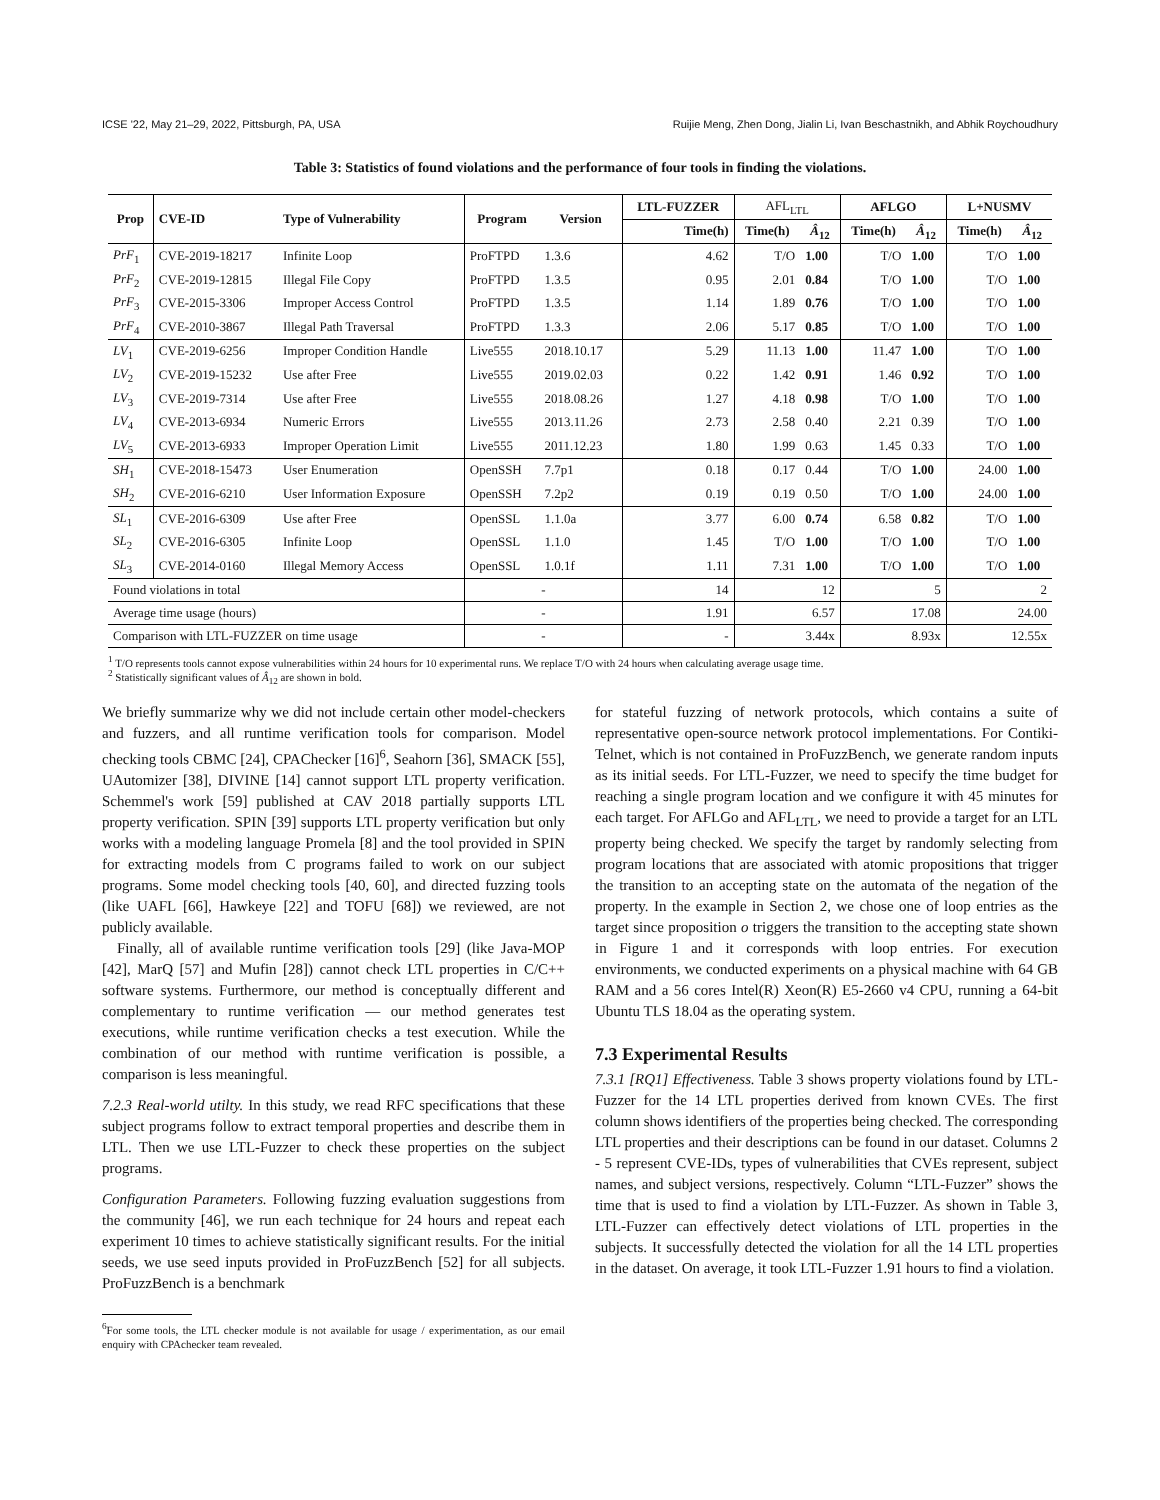ICSE '22, May 21–29, 2022, Pittsburgh, PA, USA Ruijie Meng, Zhen Dong, Jialin Li, Ivan Beschastnikh, and Abhik Roychoudhury
Table 3: Statistics of found violations and the performance of four tools in finding the violations.
| Prop | CVE-ID | Type of Vulnerability | Program | Version | LTL-FUZZER | AFL<sub>LTL</sub> | | AFLGO | | L+NUSMV | |
| --- | --- | --- | --- | --- | --- | --- | --- | --- | --- | --- | --- |
| | | | | | Time(h) | Time(h) | Â<sub>12</sub> | Time(h) | Â<sub>12</sub> | Time(h) | Â<sub>12</sub> |
| PrF<sub>1</sub> | CVE-2019-18217 | Infinite Loop | ProFTPD | 1.3.6 | 4.62 | T/O | 1.00 | T/O | 1.00 | T/O | 1.00 |
| PrF<sub>2</sub> | CVE-2019-12815 | Illegal File Copy | ProFTPD | 1.3.5 | 0.95 | 2.01 | 0.84 | T/O | 1.00 | T/O | 1.00 |
| PrF<sub>3</sub> | CVE-2015-3306 | Improper Access Control | ProFTPD | 1.3.5 | 1.14 | 1.89 | 0.76 | T/O | 1.00 | T/O | 1.00 |
| PrF<sub>4</sub> | CVE-2010-3867 | Illegal Path Traversal | ProFTPD | 1.3.3 | 2.06 | 5.17 | 0.85 | T/O | 1.00 | T/O | 1.00 |
| LV<sub>1</sub> | CVE-2019-6256 | Improper Condition Handle | Live555 | 2018.10.17 | 5.29 | 11.13 | 1.00 | 11.47 | 1.00 | T/O | 1.00 |
| LV<sub>2</sub> | CVE-2019-15232 | Use after Free | Live555 | 2019.02.03 | 0.22 | 1.42 | 0.91 | 1.46 | 0.92 | T/O | 1.00 |
| LV<sub>3</sub> | CVE-2019-7314 | Use after Free | Live555 | 2018.08.26 | 1.27 | 4.18 | 0.98 | T/O | 1.00 | T/O | 1.00 |
| LV<sub>4</sub> | CVE-2013-6934 | Numeric Errors | Live555 | 2013.11.26 | 2.73 | 2.58 | 0.40 | 2.21 | 0.39 | T/O | 1.00 |
| LV<sub>5</sub> | CVE-2013-6933 | Improper Operation Limit | Live555 | 2011.12.23 | 1.80 | 1.99 | 0.63 | 1.45 | 0.33 | T/O | 1.00 |
| SH<sub>1</sub> | CVE-2018-15473 | User Enumeration | OpenSSH | 7.7p1 | 0.18 | 0.17 | 0.44 | T/O | 1.00 | 24.00 | 1.00 |
| SH<sub>2</sub> | CVE-2016-6210 | User Information Exposure | OpenSSH | 7.2p2 | 0.19 | 0.19 | 0.50 | T/O | 1.00 | 24.00 | 1.00 |
| SL<sub>1</sub> | CVE-2016-6309 | Use after Free | OpenSSL | 1.1.0a | 3.77 | 6.00 | 0.74 | 6.58 | 0.82 | T/O | 1.00 |
| SL<sub>2</sub> | CVE-2016-6305 | Infinite Loop | OpenSSL | 1.1.0 | 1.45 | T/O | 1.00 | T/O | 1.00 | T/O | 1.00 |
| SL<sub>3</sub> | CVE-2014-0160 | Illegal Memory Access | OpenSSL | 1.0.1f | 1.11 | 7.31 | 1.00 | T/O | 1.00 | T/O | 1.00 |
| Found violations in total | | | - | | 14 | 12 | | 5 | | 2 | |
| Average time usage (hours) | | | - | | 1.91 | 6.57 | | 17.08 | | 24.00 | |
| Comparison with LTL-FUZZER on time usage | | | - | | - | 3.44x | | 8.93x | | 12.55x | |
<sup>1</sup> T/O represents tools cannot expose vulnerabilities within 24 hours for 10 experimental runs. We replace T/O with 24 hours when calculating average usage time.
<sup>2</sup> Statistically significant values of Â<sub>12</sub> are shown in bold.
We briefly summarize why we did not include certain other model-checkers and fuzzers, and all runtime verification tools for comparison. Model checking tools CBMC [24], CPAChecker [16]<sup>6</sup>, Seahorn [36], SMACK [55], UAutomizer [38], DIVINE [14] cannot support LTL property verification. Schemmel's work [59] published at CAV 2018 partially supports LTL property verification. SPIN [39] supports LTL property verification but only works with a modeling language Promela [8] and the tool provided in SPIN for extracting models from C programs failed to work on our subject programs. Some model checking tools [40, 60], and directed fuzzing tools (like UAFL [66], Hawkeye [22] and TOFU [68]) we reviewed, are not publicly available.
Finally, all of available runtime verification tools [29] (like Java-MOP [42], MarQ [57] and Mufin [28]) cannot check LTL properties in C/C++ software systems. Furthermore, our method is conceptually different and complementary to runtime verification — our method generates test executions, while runtime verification checks a test execution. While the combination of our method with runtime verification is possible, a comparison is less meaningful.
7.2.3 Real-world utilty. In this study, we read RFC specifications that these subject programs follow to extract temporal properties and describe them in LTL. Then we use LTL-Fuzzer to check these properties on the subject programs.
Configuration Parameters. Following fuzzing evaluation suggestions from the community [46], we run each technique for 24 hours and repeat each experiment 10 times to achieve statistically significant results. For the initial seeds, we use seed inputs provided in ProFuzzBench [52] for all subjects. ProFuzzBench is a benchmark
<sup>6</sup> For some tools, the LTL checker module is not available for usage / experimentation, as our email enquiry with CPAchecker team revealed.
for stateful fuzzing of network protocols, which contains a suite of representative open-source network protocol implementations. For Contiki-Telnet, which is not contained in ProFuzzBench, we generate random inputs as its initial seeds. For LTL-Fuzzer, we need to specify the time budget for reaching a single program location and we configure it with 45 minutes for each target. For AFLGo and AFL<sub>LTL</sub>, we need to provide a target for an LTL property being checked. We specify the target by randomly selecting from program locations that are associated with atomic propositions that trigger the transition to an accepting state on the automata of the negation of the property. In the example in Section 2, we chose one of loop entries as the target since proposition o triggers the transition to the accepting state shown in Figure 1 and it corresponds with loop entries. For execution environments, we conducted experiments on a physical machine with 64 GB RAM and a 56 cores Intel(R) Xeon(R) E5-2660 v4 CPU, running a 64-bit Ubuntu TLS 18.04 as the operating system.
7.3 Experimental Results
7.3.1 [RQ1] Effectiveness. Table 3 shows property violations found by LTL-Fuzzer for the 14 LTL properties derived from known CVEs. The first column shows identifiers of the properties being checked. The corresponding LTL properties and their descriptions can be found in our dataset. Columns 2 - 5 represent CVE-IDs, types of vulnerabilities that CVEs represent, subject names, and subject versions, respectively. Column “LTL-Fuzzer” shows the time that is used to find a violation by LTL-Fuzzer. As shown in Table 3, LTL-Fuzzer can effectively detect violations of LTL properties in the subjects. It successfully detected the violation for all the 14 LTL properties in the dataset. On average, it took LTL-Fuzzer 1.91 hours to find a violation.